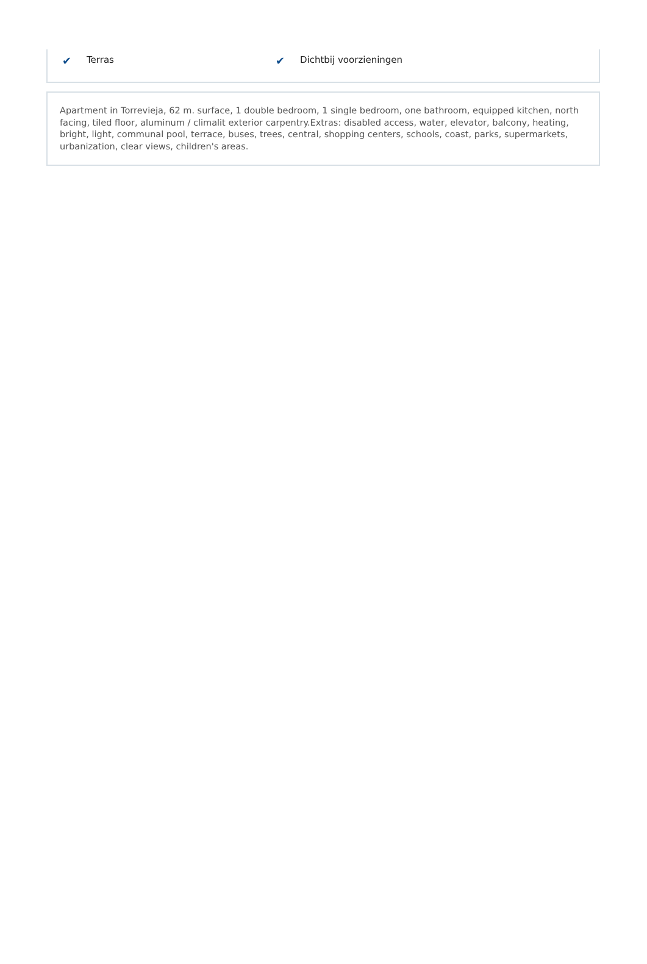✔ Terras
✔ Dichtbij voorzieningen
Apartment in Torrevieja, 62 m. surface, 1 double bedroom, 1 single bedroom, one bathroom, equipped kitchen, north facing, tiled floor, aluminum / climalit exterior carpentry.Extras: disabled access, water, elevator, balcony, heating, bright, light, communal pool, terrace, buses, trees, central, shopping centers, schools, coast, parks, supermarkets, urbanization, clear views, children's areas.